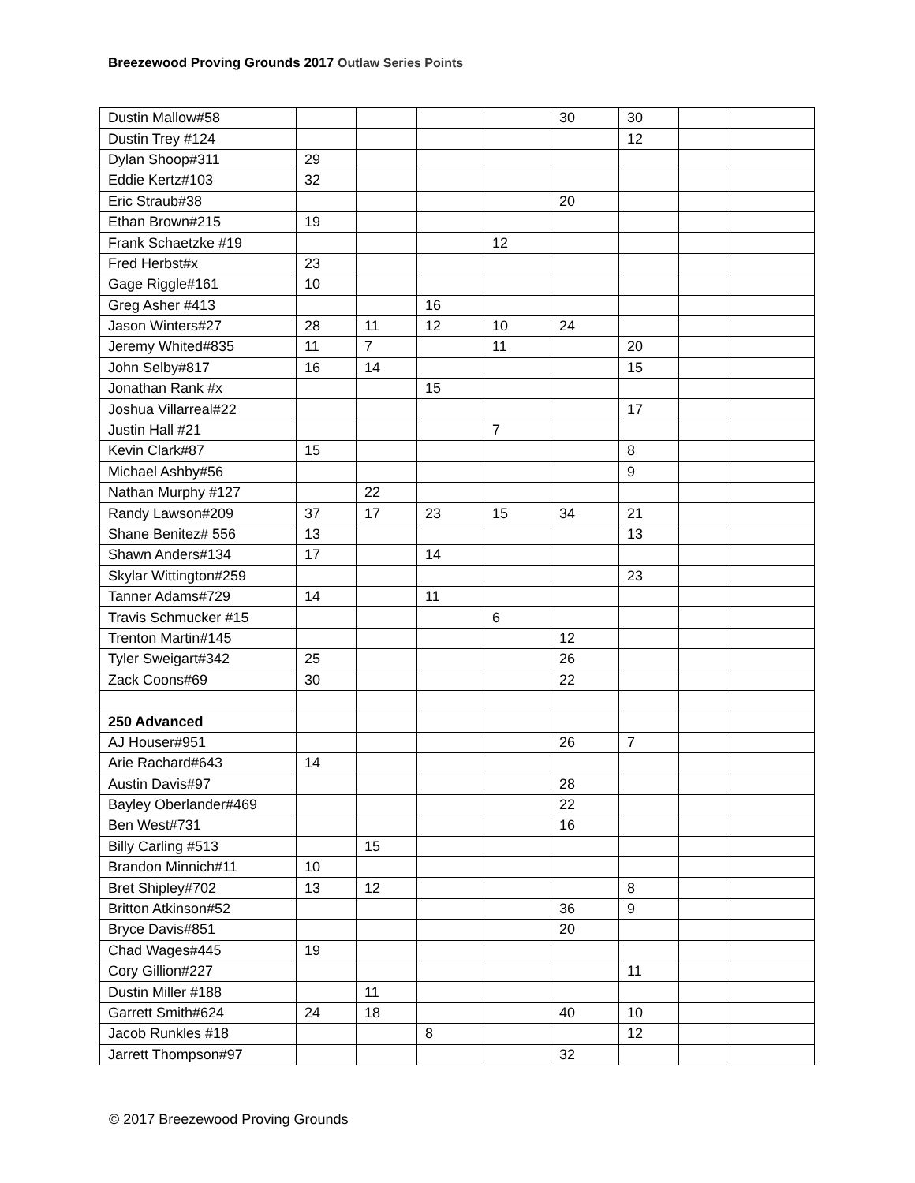Breezewood Proving Grounds 2017 Outlaw Series Points
| Dustin Mallow#58 | | | | | 30 | 30 | | |
| Dustin Trey #124 | | | | | | 12 | | |
| Dylan Shoop#311 | 29 | | | | | | | |
| Eddie Kertz#103 | 32 | | | | | | | |
| Eric Straub#38 | | | | | 20 | | | |
| Ethan Brown#215 | 19 | | | | | | | |
| Frank Schaetzke #19 | | | | 12 | | | | |
| Fred Herbst#x | 23 | | | | | | | |
| Gage Riggle#161 | 10 | | | | | | | |
| Greg Asher #413 | | | 16 | | | | | |
| Jason Winters#27 | 28 | 11 | 12 | 10 | 24 | | | |
| Jeremy Whited#835 | 11 | 7 | | 11 | | 20 | | |
| John Selby#817 | 16 | 14 | | | | 15 | | |
| Jonathan Rank #x | | | 15 | | | | | |
| Joshua Villarreal#22 | | | | | | 17 | | |
| Justin Hall #21 | | | | 7 | | | | |
| Kevin Clark#87 | 15 | | | | | 8 | | |
| Michael Ashby#56 | | | | | | 9 | | |
| Nathan Murphy #127 | | 22 | | | | | | |
| Randy Lawson#209 | 37 | 17 | 23 | 15 | 34 | 21 | | |
| Shane Benitez# 556 | 13 | | | | | 13 | | |
| Shawn Anders#134 | 17 | | 14 | | | | | |
| Skylar Wittington#259 | | | | | | 23 | | |
| Tanner Adams#729 | 14 | | 11 | | | | | |
| Travis Schmucker #15 | | | | 6 | | | | |
| Trenton Martin#145 | | | | | 12 | | | |
| Tyler Sweigart#342 | 25 | | | | 26 | | | |
| Zack Coons#69 | 30 | | | | 22 | | | |
| 250 Advanced | | | | | | | | |
| AJ Houser#951 | | | | | 26 | 7 | | |
| Arie Rachard#643 | 14 | | | | | | | |
| Austin Davis#97 | | | | | 28 | | | |
| Bayley Oberlander#469 | | | | | 22 | | | |
| Ben West#731 | | | | | 16 | | | |
| Billy Carling #513 | | 15 | | | | | | |
| Brandon Minnich#11 | 10 | | | | | | | |
| Bret Shipley#702 | 13 | 12 | | | | 8 | | |
| Britton Atkinson#52 | | | | | 36 | 9 | | |
| Bryce Davis#851 | | | | | 20 | | | |
| Chad Wages#445 | 19 | | | | | | | |
| Cory Gillion#227 | | | | | | 11 | | |
| Dustin Miller #188 | | 11 | | | | | | |
| Garrett Smith#624 | 24 | 18 | | | 40 | 10 | | |
| Jacob Runkles #18 | | | 8 | | | 12 | | |
| Jarrett Thompson#97 | | | | | 32 | | | |
© 2017 Breezewood Proving Grounds